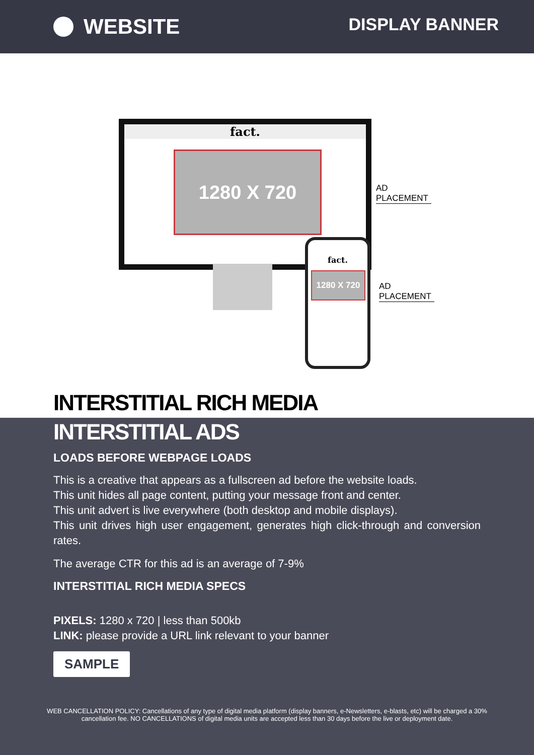WEBSITE
DISPLAY BANNER
fact.
1280 X 720
fact.
1280 X 720
AD PLACEMENT
AD PLACEMENT
INTERSTITIAL RICH MEDIA
INTERSTITIAL ADS
LOADS BEFORE WEBPAGE LOADS
This is a creative that appears as a fullscreen ad before the website loads.
This unit hides all page content, putting your message front and center.
This unit advert is live everywhere (both desktop and mobile displays).
This unit drives high user engagement, generates high click-through and conversion rates.
The average CTR for this ad is an average of 7-9%
INTERSTITIAL RICH MEDIA SPECS
PIXELS: 1280 x 720 | less than 500kb
LINK: please provide a URL link relevant to your banner
SAMPLE
WEB CANCELLATION POLICY: Cancellations of any type of digital media platform (display banners, e-Newsletters, e-blasts, etc) will be charged a 30% cancellation fee. NO CANCELLATIONS of digital media units are accepted less than 30 days before the live or deployment date.